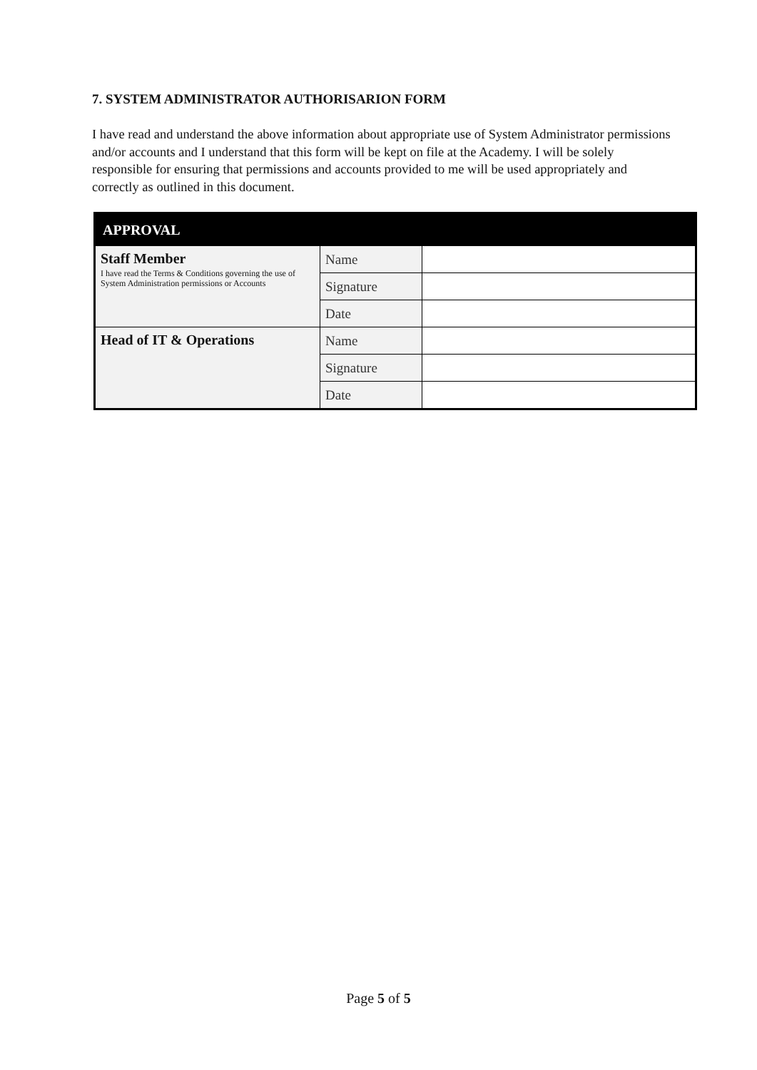7. SYSTEM ADMINISTRATOR AUTHORISARION FORM
I have read and understand the above information about appropriate use of System Administrator permissions and/or accounts and I understand that this form will be kept on file at the Academy. I will be solely responsible for ensuring that permissions and accounts provided to me will be used appropriately and correctly as outlined in this document.
| APPROVAL | | |
| --- | --- | --- |
| Staff Member I have read the Terms & Conditions governing the use of System Administration permissions or Accounts | Name | |
| | Signature | |
| | Date | |
| Head of IT & Operations | Name | |
| | Signature | |
| | Date | |
Page 5 of 5